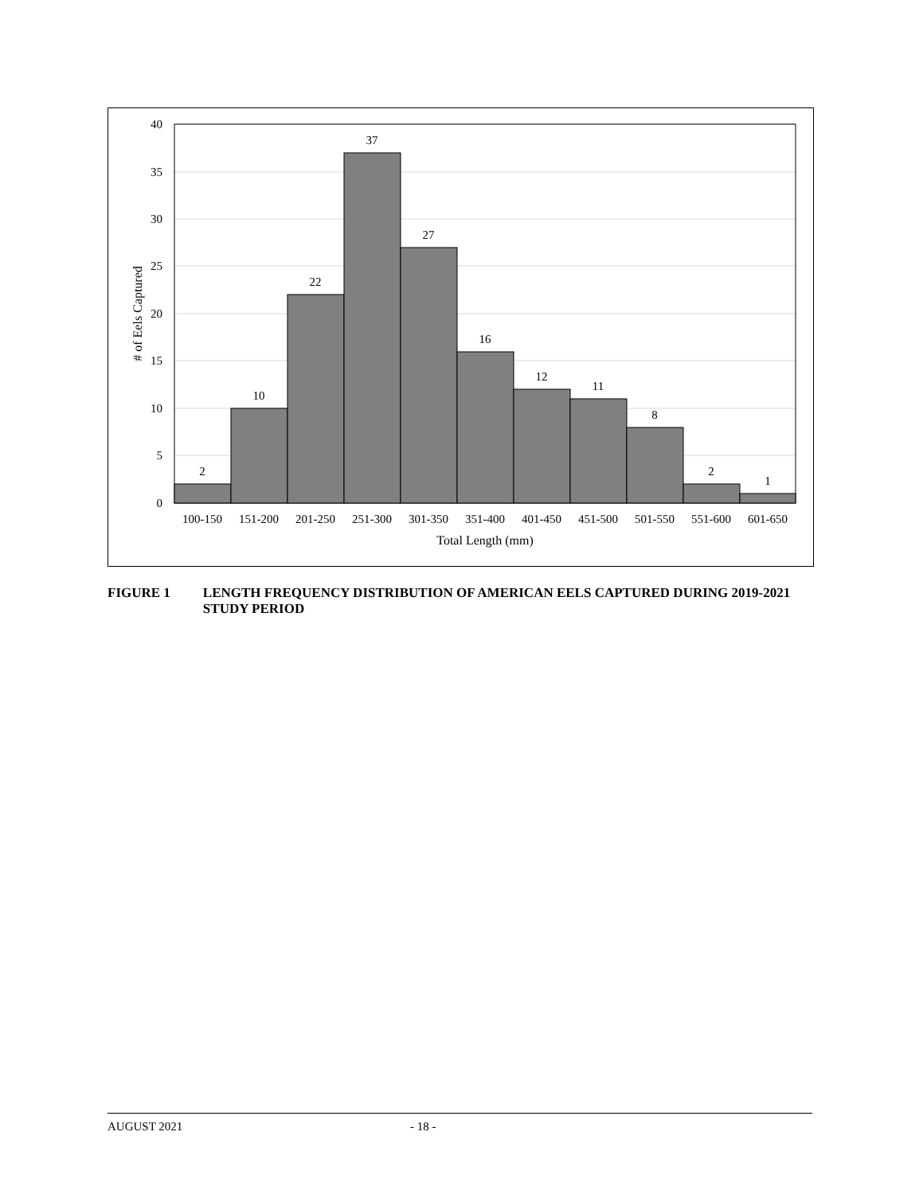2
10
22
37
27
16
12
11
8
2
1
100-150
151-200
201-250
251-300
301-350
351-400
401-450
451-500
501-550
551-600
601-650
Total Length (mm)
40
35
30
25
20
15
10
5
0
# of Eels Captured
FIGURE 1 LENGTH FREQUENCY DISTRIBUTION OF AMERICAN EELS CAPTURED DURING 2019-2021 STUDY PERIOD
AUGUST 2021 - 18 -